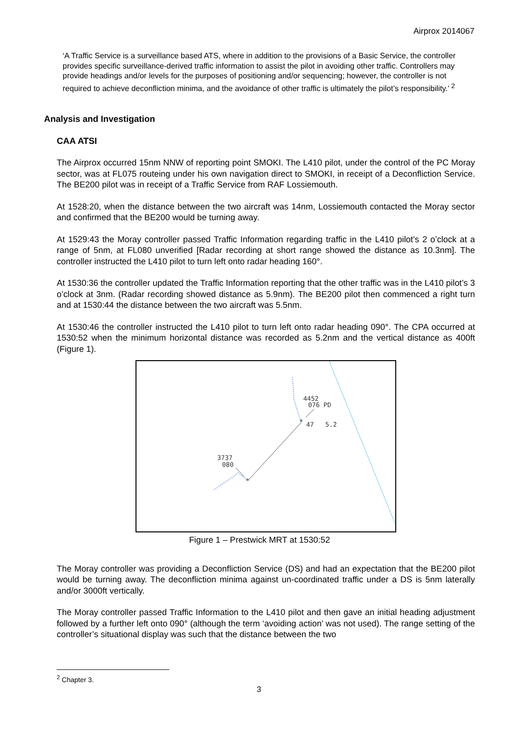Airprox 2014067
‘A Traffic Service is a surveillance based ATS, where in addition to the provisions of a Basic Service, the controller provides specific surveillance-derived traffic information to assist the pilot in avoiding other traffic. Controllers may provide headings and/or levels for the purposes of positioning and/or sequencing; however, the controller is not required to achieve deconfliction minima, and the avoidance of other traffic is ultimately the pilot’s responsibility.’ <sup>2</sup>
Analysis and Investigation
CAA ATSI
The Airprox occurred 15nm NNW of reporting point SMOKI. The L410 pilot, under the control of the PC Moray sector, was at FL075 routeing under his own navigation direct to SMOKI, in receipt of a Deconfliction Service. The BE200 pilot was in receipt of a Traffic Service from RAF Lossiemouth.
At 1528:20, when the distance between the two aircraft was 14nm, Lossiemouth contacted the Moray sector and confirmed that the BE200 would be turning away.
At 1529:43 the Moray controller passed Traffic Information regarding traffic in the L410 pilot’s 2 o’clock at a range of 5nm, at FL080 unverified [Radar recording at short range showed the distance as 10.3nm]. The controller instructed the L410 pilot to turn left onto radar heading 160°.
At 1530:36 the controller updated the Traffic Information reporting that the other traffic was in the L410 pilot’s 3 o’clock at 3nm. (Radar recording showed distance as 5.9nm). The BE200 pilot then commenced a right turn and at 1530:44 the distance between the two aircraft was 5.5nm.
At 1530:46 the controller instructed the L410 pilot to turn left onto radar heading 090°. The CPA occurred at 1530:52 when the minimum horizontal distance was recorded as 5.2nm and the vertical distance as 400ft (Figure 1).
4452
076 PD
47
5.2
3737
080
*
*
Figure 1 – Prestwick MRT at 1530:52
The Moray controller was providing a Deconfliction Service (DS) and had an expectation that the BE200 pilot would be turning away. The deconfliction minima against un-coordinated traffic under a DS is 5nm laterally and/or 3000ft vertically.
The Moray controller passed Traffic Information to the L410 pilot and then gave an initial heading adjustment followed by a further left onto 090° (although the term ‘avoiding action’ was not used). The range setting of the controller’s situational display was such that the distance between the two
<sup>2</sup> Chapter 3.
3